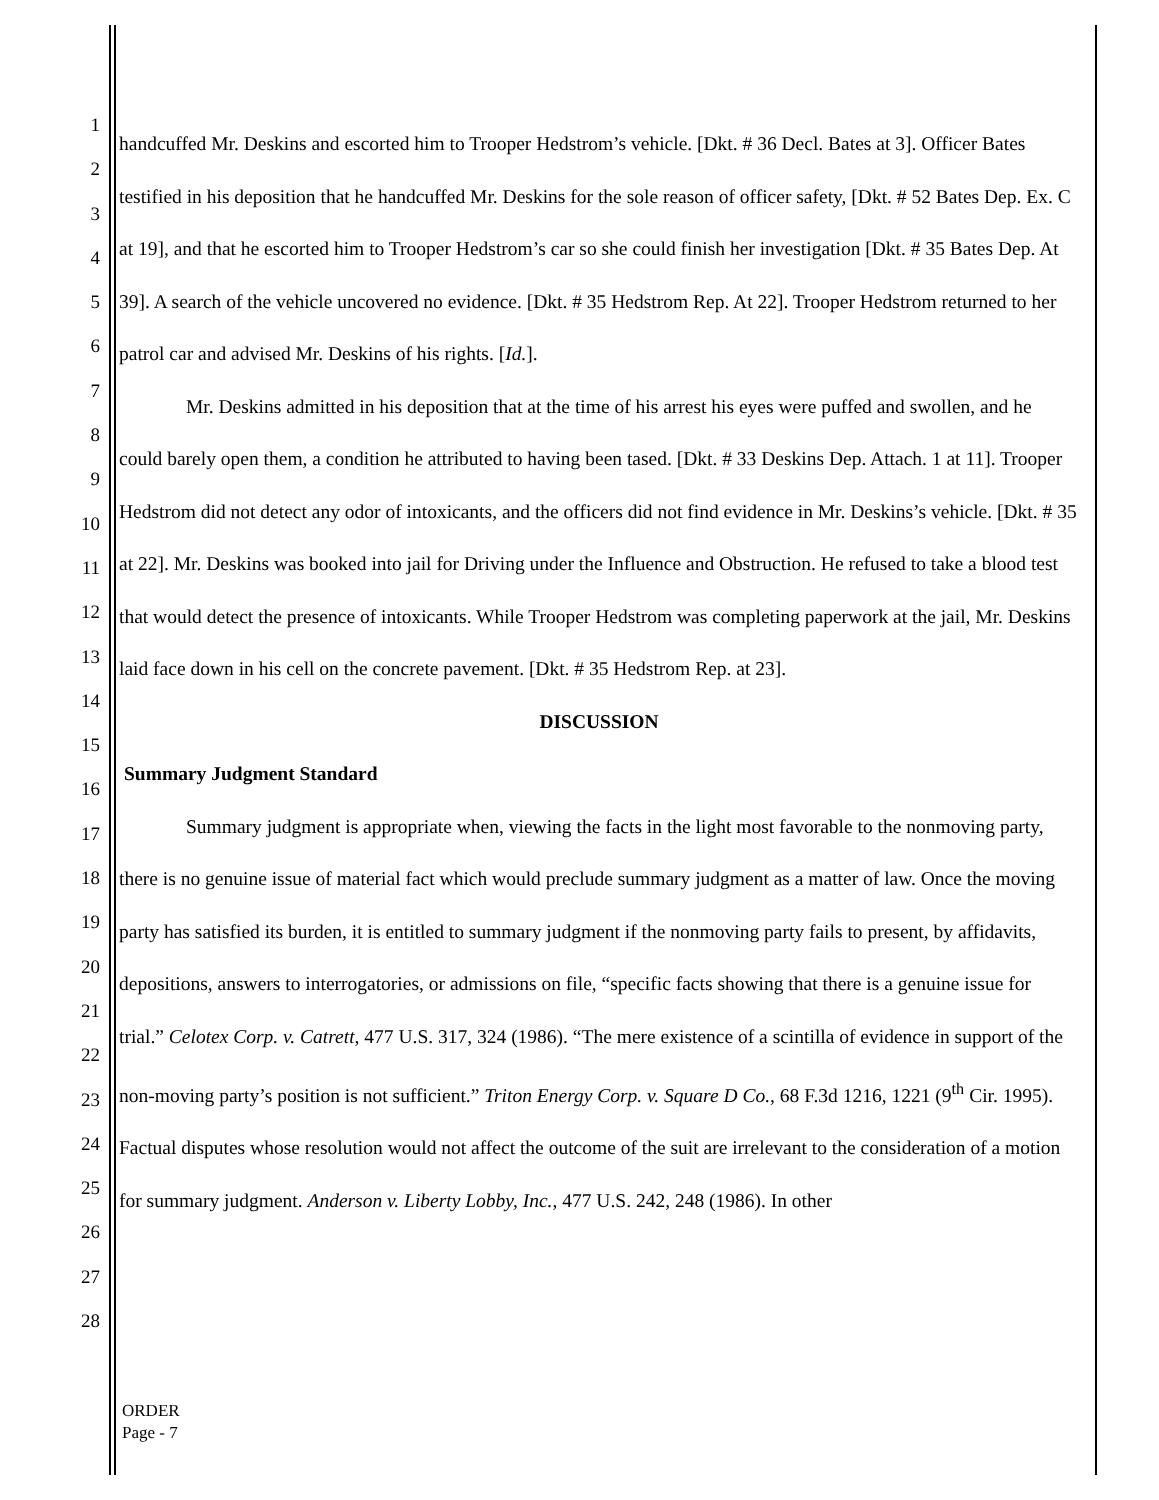1
2
3
4
5
6
7
8
9
10
11
12
13
14
15
16
17
18
19
20
21
22
23
24
25
26
27
28
handcuffed Mr. Deskins and escorted him to Trooper Hedstrom’s vehicle. [Dkt. # 36 Decl. Bates at 3]. Officer Bates testified in his deposition that he handcuffed Mr. Deskins for the sole reason of officer safety, [Dkt. # 52 Bates Dep. Ex. C at 19], and that he escorted him to Trooper Hedstrom’s car so she could finish her investigation [Dkt. # 35 Bates Dep. At 39]. A search of the vehicle uncovered no evidence. [Dkt. # 35 Hedstrom Rep. At 22]. Trooper Hedstrom returned to her patrol car and advised Mr. Deskins of his rights. [Id.].
Mr. Deskins admitted in his deposition that at the time of his arrest his eyes were puffed and swollen, and he could barely open them, a condition he attributed to having been tased. [Dkt. # 33 Deskins Dep. Attach. 1 at 11]. Trooper Hedstrom did not detect any odor of intoxicants, and the officers did not find evidence in Mr. Deskins’s vehicle. [Dkt. # 35 at 22]. Mr. Deskins was booked into jail for Driving under the Influence and Obstruction. He refused to take a blood test that would detect the presence of intoxicants. While Trooper Hedstrom was completing paperwork at the jail, Mr. Deskins laid face down in his cell on the concrete pavement. [Dkt. # 35 Hedstrom Rep. at 23].
DISCUSSION
Summary Judgment Standard
Summary judgment is appropriate when, viewing the facts in the light most favorable to the nonmoving party, there is no genuine issue of material fact which would preclude summary judgment as a matter of law. Once the moving party has satisfied its burden, it is entitled to summary judgment if the nonmoving party fails to present, by affidavits, depositions, answers to interrogatories, or admissions on file, “specific facts showing that there is a genuine issue for trial.” Celotex Corp. v. Catrett, 477 U.S. 317, 324 (1986). “The mere existence of a scintilla of evidence in support of the non-moving party’s position is not sufficient.” Triton Energy Corp. v. Square D Co., 68 F.3d 1216, 1221 (9<sup>th</sup> Cir. 1995). Factual disputes whose resolution would not affect the outcome of the suit are irrelevant to the consideration of a motion for summary judgment. Anderson v. Liberty Lobby, Inc., 477 U.S. 242, 248 (1986). In other
ORDER
Page - 7